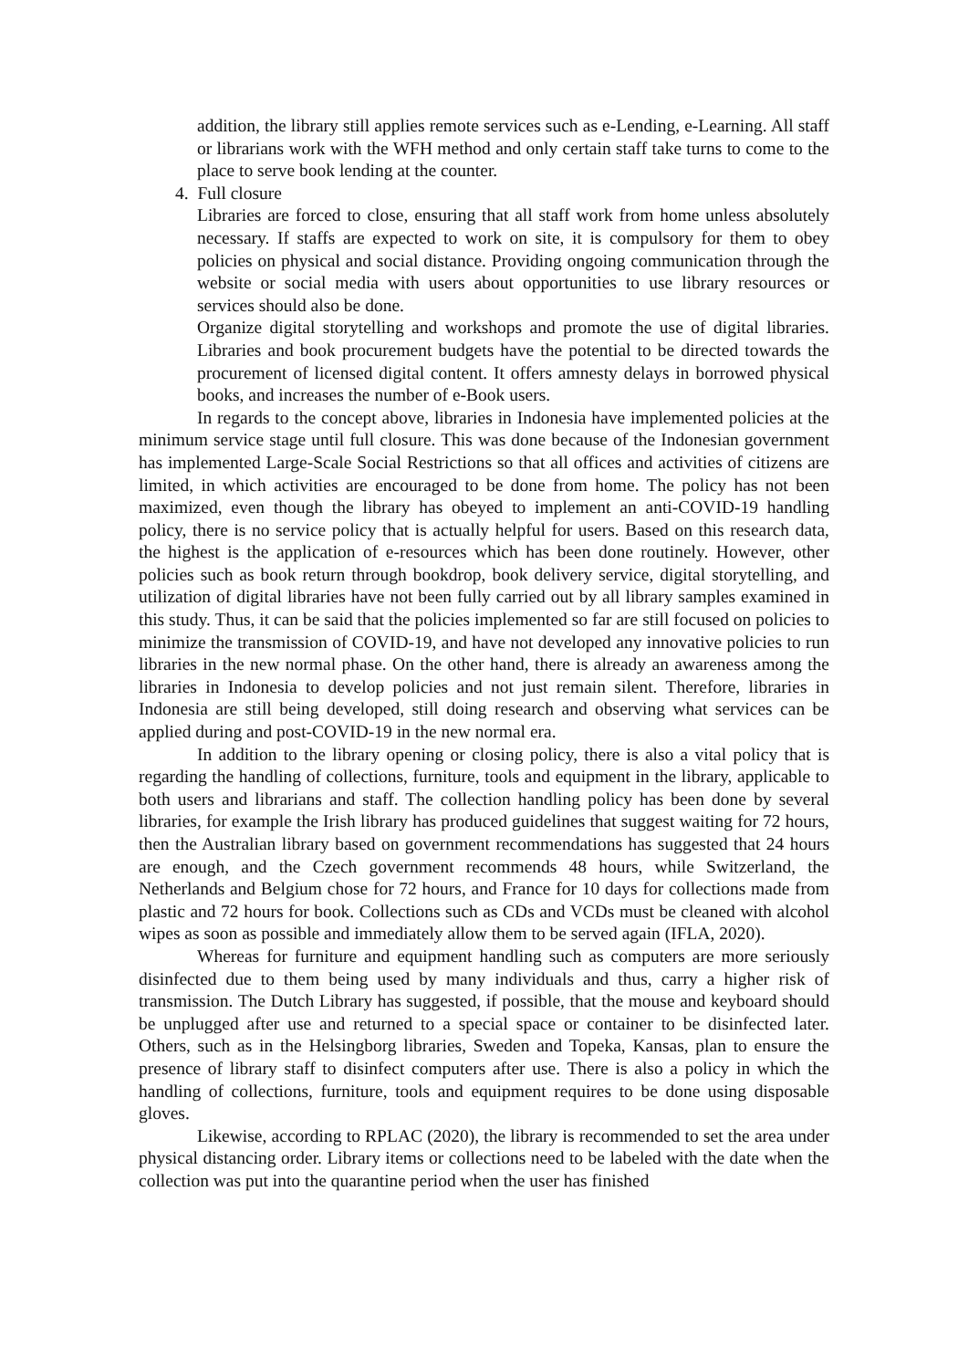addition, the library still applies remote services such as e-Lending, e-Learning. All staff or librarians work with the WFH method and only certain staff take turns to come to the place to serve book lending at the counter.
4. Full closure
Libraries are forced to close, ensuring that all staff work from home unless absolutely necessary. If staffs are expected to work on site, it is compulsory for them to obey policies on physical and social distance. Providing ongoing communication through the website or social media with users about opportunities to use library resources or services should also be done.
Organize digital storytelling and workshops and promote the use of digital libraries. Libraries and book procurement budgets have the potential to be directed towards the procurement of licensed digital content. It offers amnesty delays in borrowed physical books, and increases the number of e-Book users.
In regards to the concept above, libraries in Indonesia have implemented policies at the minimum service stage until full closure. This was done because of the Indonesian government has implemented Large-Scale Social Restrictions so that all offices and activities of citizens are limited, in which activities are encouraged to be done from home. The policy has not been maximized, even though the library has obeyed to implement an anti-COVID-19 handling policy, there is no service policy that is actually helpful for users. Based on this research data, the highest is the application of e-resources which has been done routinely. However, other policies such as book return through bookdrop, book delivery service, digital storytelling, and utilization of digital libraries have not been fully carried out by all library samples examined in this study. Thus, it can be said that the policies implemented so far are still focused on policies to minimize the transmission of COVID-19, and have not developed any innovative policies to run libraries in the new normal phase. On the other hand, there is already an awareness among the libraries in Indonesia to develop policies and not just remain silent. Therefore, libraries in Indonesia are still being developed, still doing research and observing what services can be applied during and post-COVID-19 in the new normal era.
In addition to the library opening or closing policy, there is also a vital policy that is regarding the handling of collections, furniture, tools and equipment in the library, applicable to both users and librarians and staff. The collection handling policy has been done by several libraries, for example the Irish library has produced guidelines that suggest waiting for 72 hours, then the Australian library based on government recommendations has suggested that 24 hours are enough, and the Czech government recommends 48 hours, while Switzerland, the Netherlands and Belgium chose for 72 hours, and France for 10 days for collections made from plastic and 72 hours for book. Collections such as CDs and VCDs must be cleaned with alcohol wipes as soon as possible and immediately allow them to be served again (IFLA, 2020).
Whereas for furniture and equipment handling such as computers are more seriously disinfected due to them being used by many individuals and thus, carry a higher risk of transmission. The Dutch Library has suggested, if possible, that the mouse and keyboard should be unplugged after use and returned to a special space or container to be disinfected later. Others, such as in the Helsingborg libraries, Sweden and Topeka, Kansas, plan to ensure the presence of library staff to disinfect computers after use. There is also a policy in which the handling of collections, furniture, tools and equipment requires to be done using disposable gloves.
Likewise, according to RPLAC (2020), the library is recommended to set the area under physical distancing order. Library items or collections need to be labeled with the date when the collection was put into the quarantine period when the user has finished